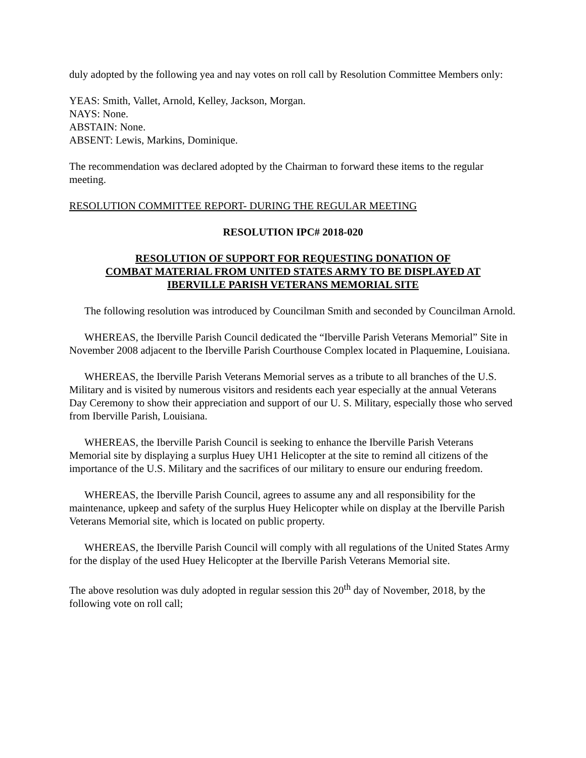duly adopted by the following yea and nay votes on roll call by Resolution Committee Members only:
YEAS: Smith, Vallet, Arnold, Kelley, Jackson, Morgan.
NAYS: None.
ABSTAIN: None.
ABSENT: Lewis, Markins, Dominique.
The recommendation was declared adopted by the Chairman to forward these items to the regular meeting.
RESOLUTION COMMITTEE REPORT- DURING THE REGULAR MEETING
RESOLUTION IPC# 2018-020
RESOLUTION OF SUPPORT FOR REQUESTING DONATION OF
COMBAT MATERIAL FROM UNITED STATES ARMY TO BE DISPLAYED AT
IBERVILLE PARISH VETERANS MEMORIAL SITE
The following resolution was introduced by Councilman Smith and seconded by Councilman Arnold.
WHEREAS, the Iberville Parish Council dedicated the “Iberville Parish Veterans Memorial” Site in November 2008 adjacent to the Iberville Parish Courthouse Complex located in Plaquemine, Louisiana.
WHEREAS, the Iberville Parish Veterans Memorial serves as a tribute to all branches of the U.S. Military and is visited by numerous visitors and residents each year especially at the annual Veterans Day Ceremony to show their appreciation and support of our U. S. Military, especially those who served from Iberville Parish, Louisiana.
WHEREAS, the Iberville Parish Council is seeking to enhance the Iberville Parish Veterans Memorial site by displaying a surplus Huey UH1 Helicopter at the site to remind all citizens of the importance of the U.S. Military and the sacrifices of our military to ensure our enduring freedom.
WHEREAS, the Iberville Parish Council, agrees to assume any and all responsibility for the maintenance, upkeep and safety of the surplus Huey Helicopter while on display at the Iberville Parish Veterans Memorial site, which is located on public property.
WHEREAS, the Iberville Parish Council will comply with all regulations of the United States Army for the display of the used Huey Helicopter at the Iberville Parish Veterans Memorial site.
The above resolution was duly adopted in regular session this 20<sup>th</sup> day of November, 2018, by the following vote on roll call;